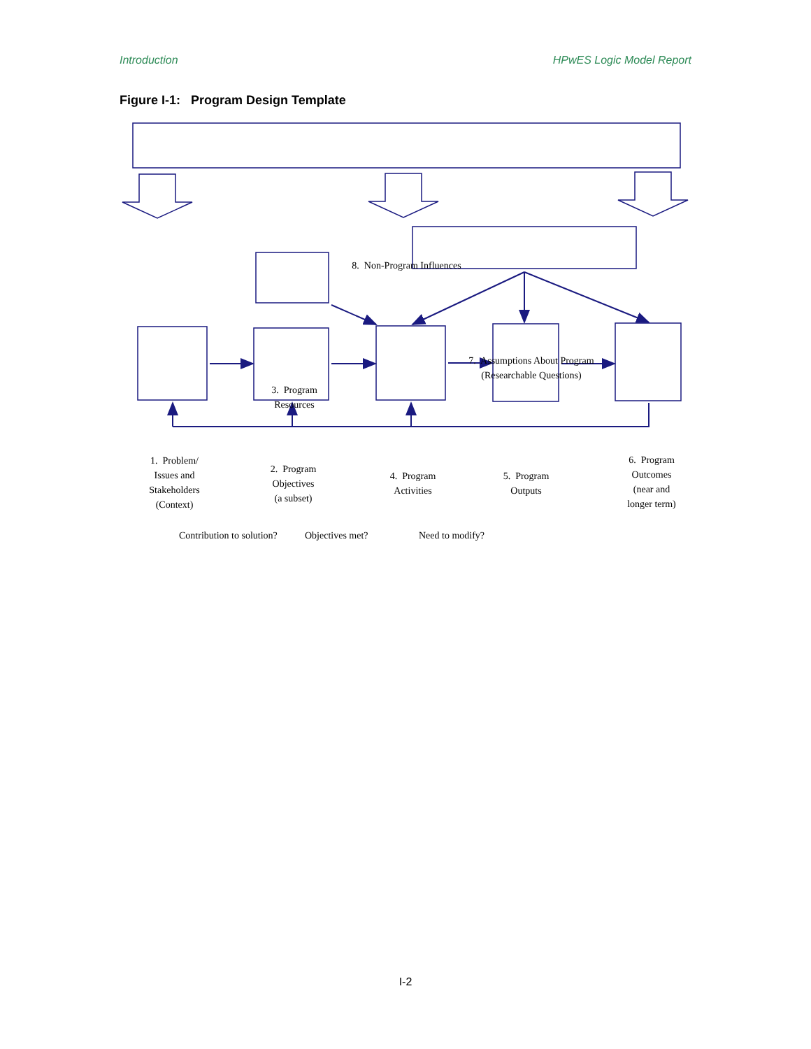Introduction HPwES Logic Model Report
Figure I-1: Program Design Template
8. Non-Program Influences
7. Assumptions About Program
(Researchable Questions)
3. Program
Resources
1. Problem/
Issues and
Stakeholders
(Context)
2. Program
Objectives
(a subset)
4. Program
Activities
5. Program
Outputs
6. Program
Outcomes
(near and
longer term)
Contribution to solution? Objectives met? Need to modify?
I-2